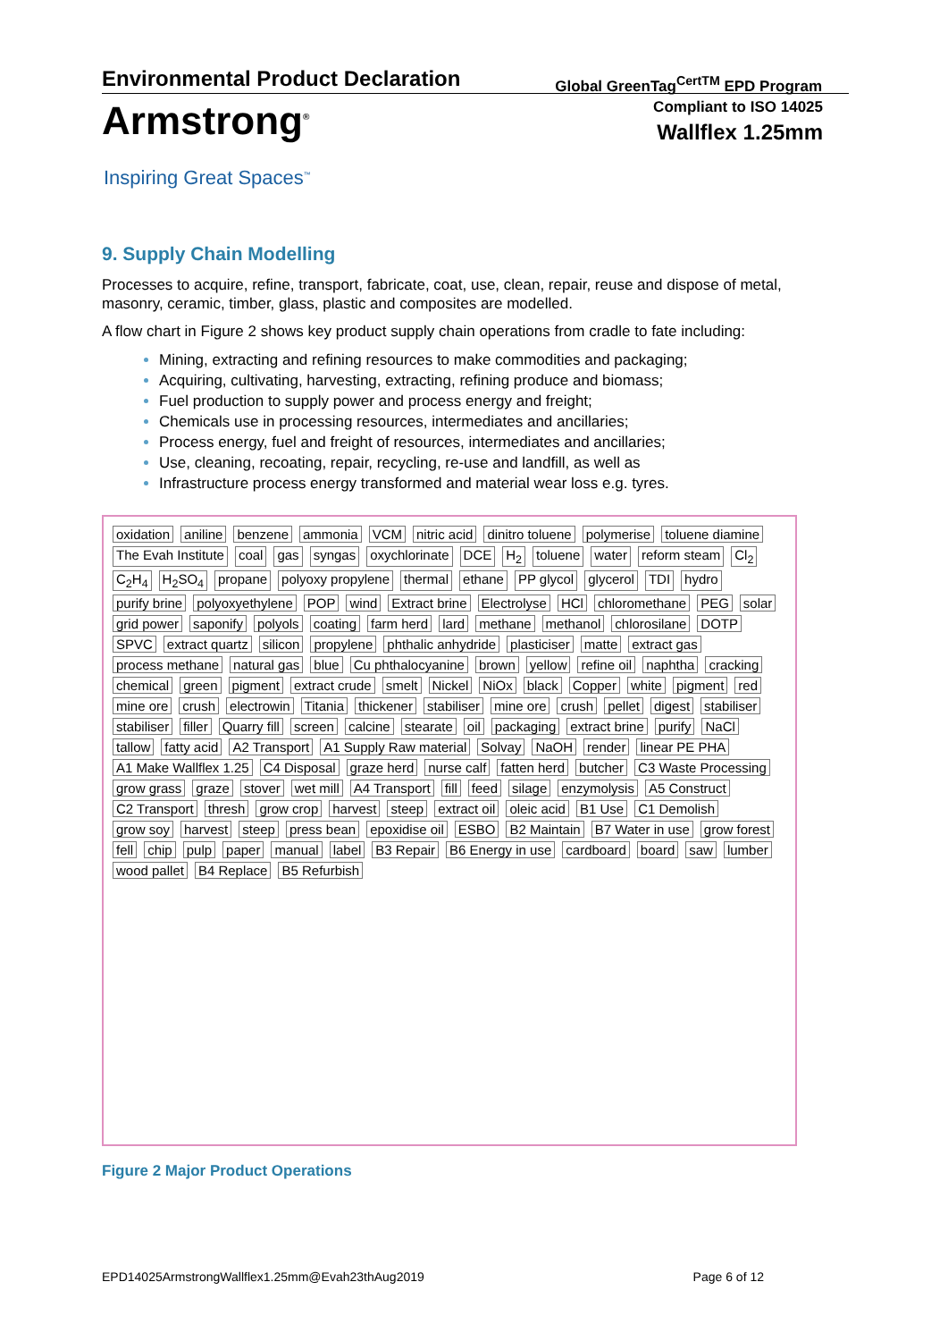Environmental Product Declaration
Global GreenTag<sup>CertTM</sup> EPD Program
Armstrong<sup>®</sup>
Inspiring Great Spaces<sup>™</sup>
Compliant to ISO 14025
Wallflex 1.25mm
9. Supply Chain Modelling
Processes to acquire, refine, transport, fabricate, coat, use, clean, repair, reuse and dispose of metal, masonry, ceramic, timber, glass, plastic and composites are modelled.
A flow chart in Figure 2 shows key product supply chain operations from cradle to fate including:
Mining, extracting and refining resources to make commodities and packaging;
Acquiring, cultivating, harvesting, extracting, refining produce and biomass;
Fuel production to supply power and process energy and freight;
Chemicals use in processing resources, intermediates and ancillaries;
Process energy, fuel and freight of resources, intermediates and ancillaries;
Use, cleaning, recoating, repair, recycling, re-use and landfill, as well as
Infrastructure process energy transformed and material wear loss e.g. tyres.
oxidation aniline benzene ammonia VCM nitric acid dinitro toluene polymerise toluene diamine The Evah Institute coal gas syngas oxychlorinate DCE H<sub>2</sub> toluene water reform steam Cl<sub>2</sub> C<sub>2</sub>H<sub>4</sub> H<sub>2</sub>SO<sub>4</sub> propane polyoxy propylene thermal ethane PP glycol glycerol TDI hydro purify brine polyoxyethylene POP wind Extract brine Electrolyse HCl chloromethane PEG solar grid power saponify polyols coating farm herd lard methane methanol chlorosilane DOTP SPVC extract quartz silicon propylene phthalic anhydride plasticiser matte extract gas process methane natural gas blue Cu phthalocyanine brown yellow refine oil naphtha cracking chemical green pigment extract crude smelt Nickel NiOx black Copper white pigment red mine ore crush electrowin Titania thickener stabiliser mine ore crush pellet digest stabiliser stabiliser filler Quarry fill screen calcine stearate oil packaging extract brine purify NaCl tallow fatty acid A2 Transport A1 Supply Raw material Solvay NaOH render linear PE PHA A1 Make Wallflex 1.25 C4 Disposal graze herd nurse calf fatten herd butcher C3 Waste Processing grow grass graze stover wet mill A4 Transport fill feed silage enzymolysis A5 Construct C2 Transport thresh grow crop harvest steep extract oil oleic acid B1 Use C1 Demolish grow soy harvest steep press bean epoxidise oil ESBO B2 Maintain B7 Water in use grow forest fell chip pulp paper manual label B3 Repair B6 Energy in use cardboard board saw lumber wood pallet B4 Replace B5 Refurbish
Figure 2 Major Product Operations
EPD14025ArmstrongWallflex1.25mm@Evah23thAug2019 Page 6 of 12